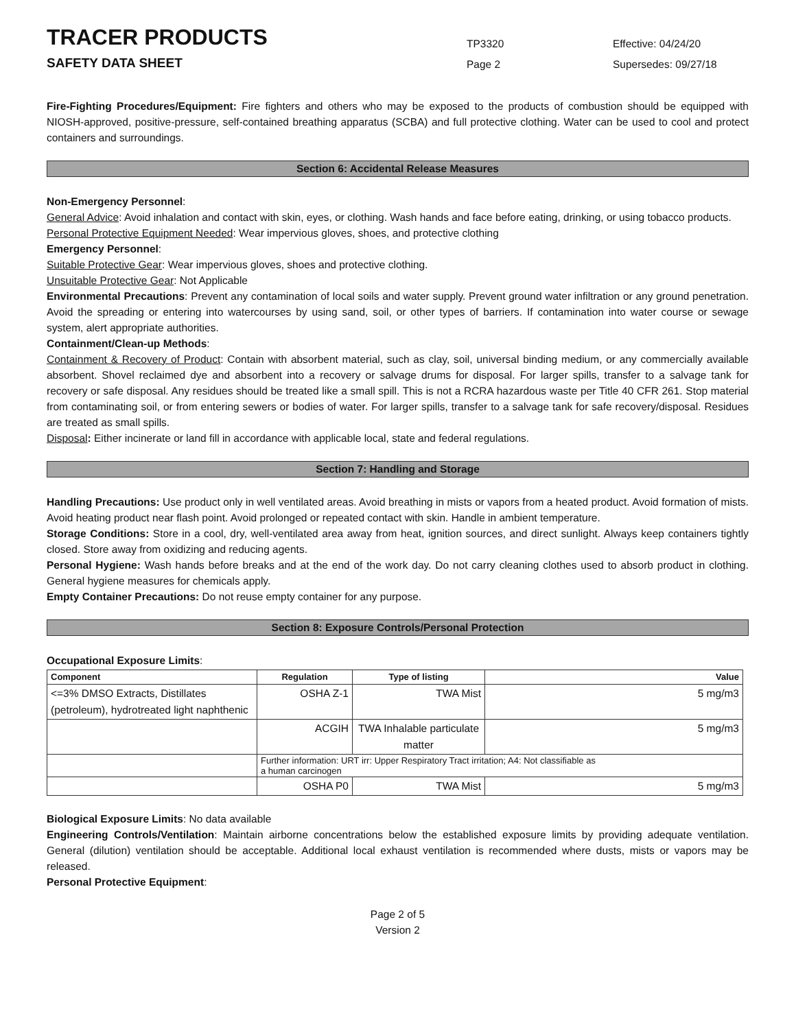TRACER PRODUCTS
TP3320
Effective: 04/24/20
SAFETY DATA SHEET
Page 2
Supersedes: 09/27/18
Fire-Fighting Procedures/Equipment: Fire fighters and others who may be exposed to the products of combustion should be equipped with NIOSH-approved, positive-pressure, self-contained breathing apparatus (SCBA) and full protective clothing. Water can be used to cool and protect containers and surroundings.
Section 6: Accidental Release Measures
Non-Emergency Personnel:
General Advice: Avoid inhalation and contact with skin, eyes, or clothing. Wash hands and face before eating, drinking, or using tobacco products.
Personal Protective Equipment Needed: Wear impervious gloves, shoes, and protective clothing
Emergency Personnel:
Suitable Protective Gear: Wear impervious gloves, shoes and protective clothing.
Unsuitable Protective Gear: Not Applicable
Environmental Precautions: Prevent any contamination of local soils and water supply. Prevent ground water infiltration or any ground penetration. Avoid the spreading or entering into watercourses by using sand, soil, or other types of barriers. If contamination into water course or sewage system, alert appropriate authorities.
Containment/Clean-up Methods:
Containment & Recovery of Product: Contain with absorbent material, such as clay, soil, universal binding medium, or any commercially available absorbent. Shovel reclaimed dye and absorbent into a recovery or salvage drums for disposal. For larger spills, transfer to a salvage tank for recovery or safe disposal. Any residues should be treated like a small spill. This is not a RCRA hazardous waste per Title 40 CFR 261. Stop material from contaminating soil, or from entering sewers or bodies of water. For larger spills, transfer to a salvage tank for safe recovery/disposal. Residues are treated as small spills.
Disposal: Either incinerate or land fill in accordance with applicable local, state and federal regulations.
Section 7: Handling and Storage
Handling Precautions: Use product only in well ventilated areas. Avoid breathing in mists or vapors from a heated product. Avoid formation of mists. Avoid heating product near flash point. Avoid prolonged or repeated contact with skin. Handle in ambient temperature.
Storage Conditions: Store in a cool, dry, well-ventilated area away from heat, ignition sources, and direct sunlight. Always keep containers tightly closed. Store away from oxidizing and reducing agents.
Personal Hygiene: Wash hands before breaks and at the end of the work day. Do not carry cleaning clothes used to absorb product in clothing. General hygiene measures for chemicals apply.
Empty Container Precautions: Do not reuse empty container for any purpose.
Section 8: Exposure Controls/Personal Protection
Occupational Exposure Limits:
| Component | Regulation | Type of listing | Value |
| --- | --- | --- | --- |
| <=3% DMSO Extracts, Distillates (petroleum), hydrotreated light naphthenic | OSHA Z-1 | TWA Mist | 5 mg/m3 |
| | ACGIH | TWA Inhalable particulate matter | 5 mg/m3 |
| | Further information: URT irr: Upper Respiratory Tract irritation; A4: Not classifiable as a human carcinogen | | |
| | OSHA P0 | TWA Mist | 5 mg/m3 |
Biological Exposure Limits: No data available
Engineering Controls/Ventilation: Maintain airborne concentrations below the established exposure limits by providing adequate ventilation. General (dilution) ventilation should be acceptable. Additional local exhaust ventilation is recommended where dusts, mists or vapors may be released.
Personal Protective Equipment:
Page 2 of 5
Version 2